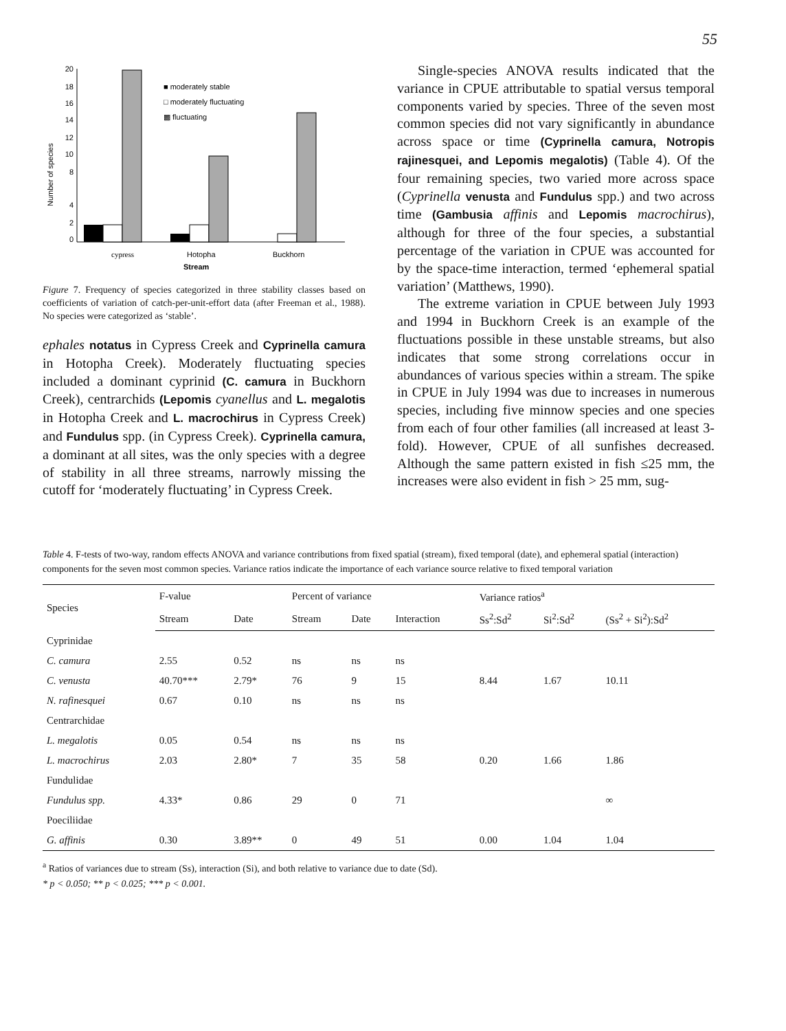55
20
18
16
14
12
10
8
4
2
0
Number of species
■ moderately stable
□ moderately fluctuating
▩ fluctuating
cypress
Hotopha
Buckhorn
Stream
Figure 7. Frequency of species categorized in three stability classes based on coefficients of variation of catch-per-unit-effort data (after Freeman et al., 1988). No species were categorized as ‘stable’.
ephales notatus in Cypress Creek and Cyprinella camura in Hotopha Creek). Moderately fluctuating species included a dominant cyprinid (C. camura in Buckhorn Creek), centrarchids (Lepomis cyanellus and L. megalotis in Hotopha Creek and L. macrochirus in Cypress Creek) and Fundulus spp. (in Cypress Creek). Cyprinella camura, a dominant at all sites, was the only species with a degree of stability in all three streams, narrowly missing the cutoff for ‘moderately fluctuating’ in Cypress Creek.
Single-species ANOVA results indicated that the variance in CPUE attributable to spatial versus temporal components varied by species. Three of the seven most common species did not vary significantly in abundance across space or time (Cyprinella camura, Notropis rajinesquei, and Lepomis megalotis) (Table 4). Of the four remaining species, two varied more across space (Cyprinella venusta and Fundulus spp.) and two across time (Gambusia affinis and Lepomis macrochirus), although for three of the four species, a substantial percentage of the variation in CPUE was accounted for by the space-time interaction, termed ‘ephemeral spatial variation’ (Matthews, 1990).
The extreme variation in CPUE between July 1993 and 1994 in Buckhorn Creek is an example of the fluctuations possible in these unstable streams, but also indicates that some strong correlations occur in abundances of various species within a stream. The spike in CPUE in July 1994 was due to increases in numerous species, including five minnow species and one species from each of four other families (all increased at least 3-fold). However, CPUE of all sunfishes decreased. Although the same pattern existed in fish ≤25 mm, the increases were also evident in fish > 25 mm, sug-
Table 4. F-tests of two-way, random effects ANOVA and variance contributions from fixed spatial (stream), fixed temporal (date), and ephemeral spatial (interaction) components for the seven most common species. Variance ratios indicate the importance of each variance source relative to fixed temporal variation
| Species | F-value | | Percent of variance | | | Variance ratios<sup>a</sup> | | |
| --- | --- | --- | --- | --- | --- | --- | --- | --- |
| | Stream | Date | Stream | Date | Interaction | Ss<sup>2</sup>:Sd<sup>2</sup> | Si<sup>2</sup>:Sd<sup>2</sup> | (Ss<sup>2</sup> + Si<sup>2</sup>):Sd<sup>2</sup> |
| Cyprinidae | | | | | | | | |
| C. camura | 2.55 | 0.52 | ns | ns | ns | | | |
| C. venusta | 40.70*** | 2.79* | 76 | 9 | 15 | 8.44 | 1.67 | 10.11 |
| N. rafinesquei | 0.67 | 0.10 | ns | ns | ns | | | |
| Centrarchidae | | | | | | | | |
| L. megalotis | 0.05 | 0.54 | ns | ns | ns | | | |
| L. macrochirus | 2.03 | 2.80* | 7 | 35 | 58 | 0.20 | 1.66 | 1.86 |
| Fundulidae | | | | | | | | |
| Fundulus spp. | 4.33* | 0.86 | 29 | 0 | 71 | | | ∞ |
| Poeciliidae | | | | | | | | |
| G. affinis | 0.30 | 3.89** | 0 | 49 | 51 | 0.00 | 1.04 | 1.04 |
<sup>a</sup> Ratios of variances due to stream (Ss), interaction (Si), and both relative to variance due to date (Sd).
* p < 0.050; ** p < 0.025; *** p < 0.001.